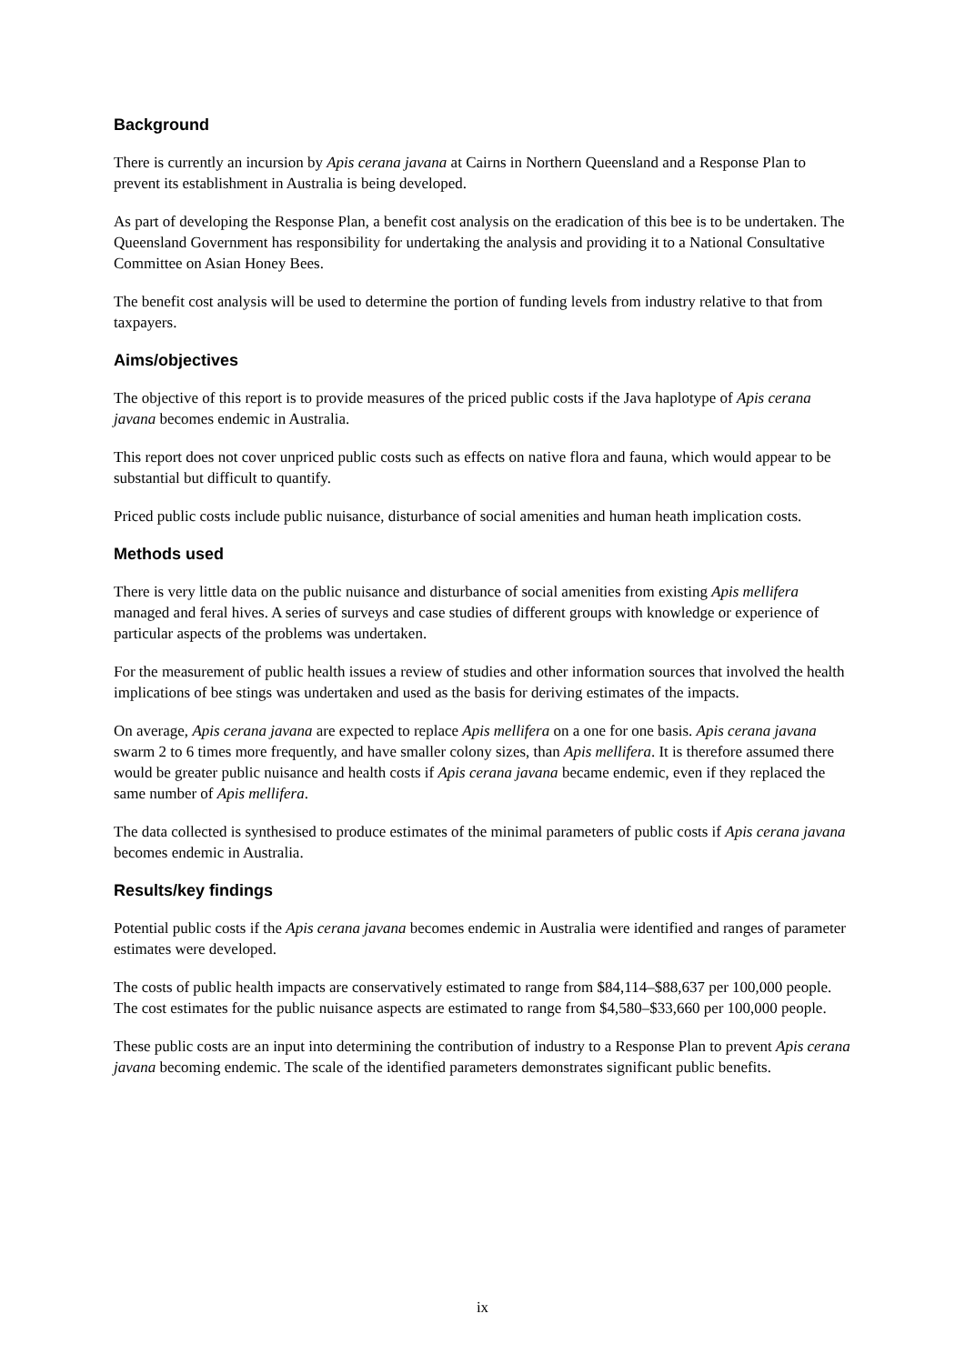Background
There is currently an incursion by Apis cerana javana at Cairns in Northern Queensland and a Response Plan to prevent its establishment in Australia is being developed.
As part of developing the Response Plan, a benefit cost analysis on the eradication of this bee is to be undertaken. The Queensland Government has responsibility for undertaking the analysis and providing it to a National Consultative Committee on Asian Honey Bees.
The benefit cost analysis will be used to determine the portion of funding levels from industry relative to that from taxpayers.
Aims/objectives
The objective of this report is to provide measures of the priced public costs if the Java haplotype of Apis cerana javana becomes endemic in Australia.
This report does not cover unpriced public costs such as effects on native flora and fauna, which would appear to be substantial but difficult to quantify.
Priced public costs include public nuisance, disturbance of social amenities and human heath implication costs.
Methods used
There is very little data on the public nuisance and disturbance of social amenities from existing Apis mellifera managed and feral hives. A series of surveys and case studies of different groups with knowledge or experience of particular aspects of the problems was undertaken.
For the measurement of public health issues a review of studies and other information sources that involved the health implications of bee stings was undertaken and used as the basis for deriving estimates of the impacts.
On average, Apis cerana javana are expected to replace Apis mellifera on a one for one basis. Apis cerana javana swarm 2 to 6 times more frequently, and have smaller colony sizes, than Apis mellifera. It is therefore assumed there would be greater public nuisance and health costs if Apis cerana javana became endemic, even if they replaced the same number of Apis mellifera.
The data collected is synthesised to produce estimates of the minimal parameters of public costs if Apis cerana javana becomes endemic in Australia.
Results/key findings
Potential public costs if the Apis cerana javana becomes endemic in Australia were identified and ranges of parameter estimates were developed.
The costs of public health impacts are conservatively estimated to range from $84,114–$88,637 per 100,000 people. The cost estimates for the public nuisance aspects are estimated to range from $4,580–$33,660 per 100,000 people.
These public costs are an input into determining the contribution of industry to a Response Plan to prevent Apis cerana javana becoming endemic. The scale of the identified parameters demonstrates significant public benefits.
ix